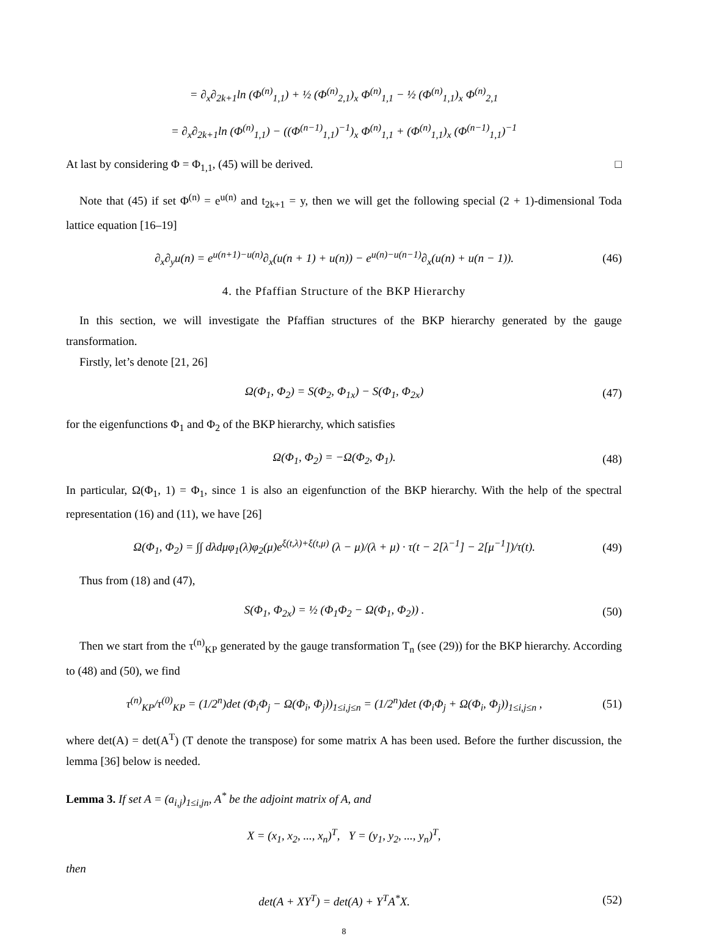= ∂<sub>x</sub>∂<sub>2k+1</sub>ln (Φ<sup>(n)</sup><sub>1,1</sub>) + ½ (Φ<sup>(n)</sup><sub>2,1</sub>)<sub>x</sub> Φ<sup>(n)</sup><sub>1,1</sub> − ½ (Φ<sup>(n)</sup><sub>1,1</sub>)<sub>x</sub> Φ<sup>(n)</sup><sub>2,1</sub>
= ∂<sub>x</sub>∂<sub>2k+1</sub>ln (Φ<sup>(n)</sup><sub>1,1</sub>) − ((Φ<sup>(n−1)</sup><sub>1,1</sub>)<sup>−1</sup>)<sub>x</sub> Φ<sup>(n)</sup><sub>1,1</sub> + (Φ<sup>(n)</sup><sub>1,1</sub>)<sub>x</sub> (Φ<sup>(n−1)</sup><sub>1,1</sub>)<sup>−1</sup>
At last by considering Φ = Φ<sub>1,1</sub>, (45) will be derived. □
Note that (45) if set Φ<sup>(n)</sup> = e<sup>u(n)</sup> and t<sub>2k+1</sub> = y, then we will get the following special (2 + 1)-dimensional Toda lattice equation [16–19]
∂<sub>x</sub>∂<sub>y</sub>u(n) = e<sup>u(n+1)−u(n)</sup>∂<sub>x</sub>(u(n + 1) + u(n)) − e<sup>u(n)−u(n−1)</sup>∂<sub>x</sub>(u(n) + u(n − 1)). (46)
4. the Pfaffian Structure of the BKP Hierarchy
In this section, we will investigate the Pfaffian structures of the BKP hierarchy generated by the gauge transformation.
Firstly, let’s denote [21, 26]
Ω(Φ<sub>1</sub>, Φ<sub>2</sub>) = S(Φ<sub>2</sub>, Φ<sub>1x</sub>) − S(Φ<sub>1</sub>, Φ<sub>2x</sub>) (47)
for the eigenfunctions Φ<sub>1</sub> and Φ<sub>2</sub> of the BKP hierarchy, which satisfies
Ω(Φ<sub>1</sub>, Φ<sub>2</sub>) = −Ω(Φ<sub>2</sub>, Φ<sub>1</sub>). (48)
In particular, Ω(Φ<sub>1</sub>, 1) = Φ<sub>1</sub>, since 1 is also an eigenfunction of the BKP hierarchy. With the help of the spectral representation (16) and (11), we have [26]
Ω(Φ<sub>1</sub>, Φ<sub>2</sub>) = ∫∫ dλdμφ<sub>1</sub>(λ)φ<sub>2</sub>(μ)e<sup>ξ(t,λ)+ξ(t,μ)</sup> (λ − μ)/(λ + μ) · τ(t − 2[λ<sup>−1</sup>] − 2[μ<sup>−1</sup>])/τ(t). (49)
Thus from (18) and (47),
S(Φ<sub>1</sub>, Φ<sub>2x</sub>) = ½ (Φ<sub>1</sub>Φ<sub>2</sub> − Ω(Φ<sub>1</sub>, Φ<sub>2</sub>)) . (50)
Then we start from the τ<sup>(n)</sup><sub>KP</sub> generated by the gauge transformation T<sub>n</sub> (see (29)) for the BKP hierarchy. According to (48) and (50), we find
τ<sup>(n)</sup><sub>KP</sub>/τ<sup>(0)</sup><sub>KP</sub> = (1/2<sup>n</sup>)det (Φ<sub>i</sub>Φ<sub>j</sub> − Ω(Φ<sub>i</sub>, Φ<sub>j</sub>))<sub>1≤i,j≤n</sub> = (1/2<sup>n</sup>)det (Φ<sub>i</sub>Φ<sub>j</sub> + Ω(Φ<sub>i</sub>, Φ<sub>j</sub>))<sub>1≤i,j≤n</sub> , (51)
where det(A) = det(A<sup>T</sup>) (T denote the transpose) for some matrix A has been used. Before the further discussion, the lemma [36] below is needed.
Lemma 3. If set A = (a<sub>i,j</sub>)<sub>1≤i,jn</sub>, A<sup>*</sup> be the adjoint matrix of A, and
X = (x<sub>1</sub>, x<sub>2</sub>, ..., x<sub>n</sub>)<sup>T</sup>, Y = (y<sub>1</sub>, y<sub>2</sub>, ..., y<sub>n</sub>)<sup>T</sup>,
then
det(A + XY<sup>T</sup>) = det(A) + Y<sup>T</sup>A<sup>*</sup>X. (52)
8